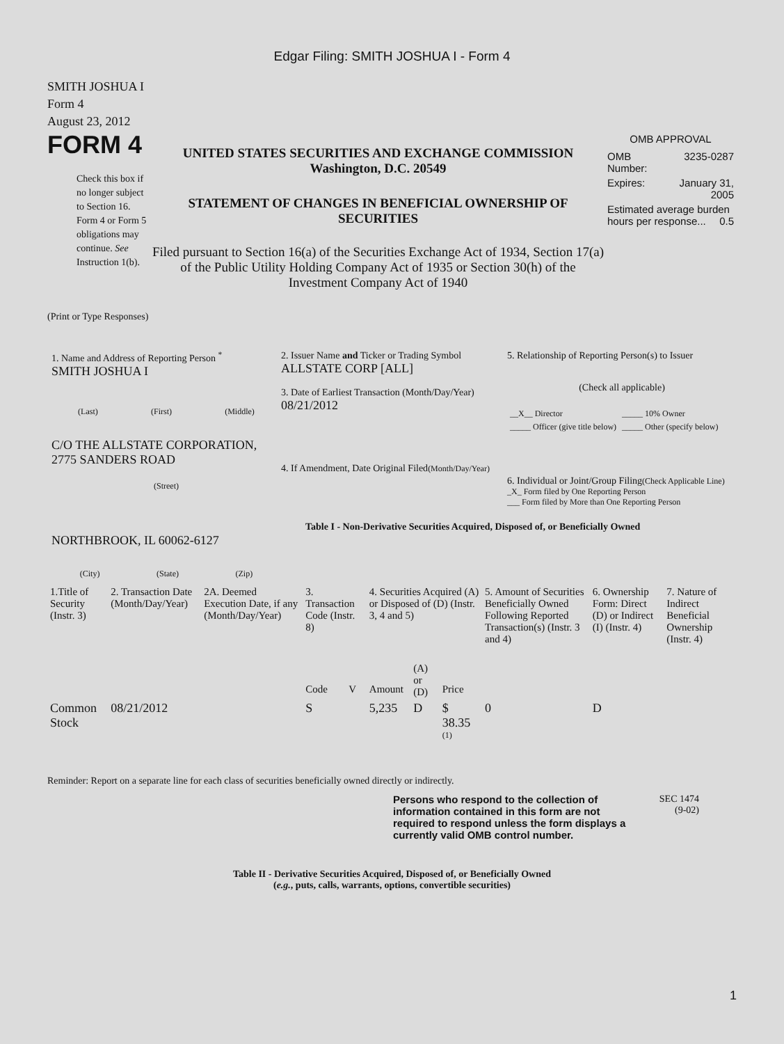Edgar Filing: SMITH JOSHUA I - Form 4
SMITH JOSHUA I
Form 4
August 23, 2012
FORM 4
Check this box if no longer subject to Section 16. Form 4 or Form 5 obligations may continue. See Instruction 1(b).
UNITED STATES SECURITIES AND EXCHANGE COMMISSION
Washington, D.C. 20549
STATEMENT OF CHANGES IN BENEFICIAL OWNERSHIP OF SECURITIES
Filed pursuant to Section 16(a) of the Securities Exchange Act of 1934, Section 17(a) of the Public Utility Holding Company Act of 1935 or Section 30(h) of the Investment Company Act of 1940
OMB APPROVAL
| OMB Number: | 3235-0287 |
| Expires: | January 31, 2005 |
| Estimated average burden hours per response... 0.5 | |
(Print or Type Responses)
1. Name and Address of Reporting Person <sup>*</sup>
SMITH JOSHUA I
(Last) (First) (Middle)
C/O THE ALLSTATE CORPORATION, 2775 SANDERS ROAD
(Street)
NORTHBROOK, IL 60062-6127
(City) (State) (Zip)
2. Issuer Name and Ticker or Trading Symbol
ALLSTATE CORP [ALL]
3. Date of Earliest Transaction (Month/Day/Year)
08/21/2012
4. If Amendment, Date Original Filed(Month/Day/Year)
5. Relationship of Reporting Person(s) to Issuer
(Check all applicable)
| __X__ Director | _____ 10% Owner |
| _____ Officer (give title below) | _____ Other (specify below) |
6. Individual or Joint/Group Filing(Check Applicable Line)
_X_ Form filed by One Reporting Person
___ Form filed by More than One Reporting Person
Table I - Non-Derivative Securities Acquired, Disposed of, or Beneficially Owned
| 1.Title of Security (Instr. 3) | 2. Transaction Date (Month/Day/Year) | 2A. Deemed Execution Date, if any (Month/Day/Year) | 3. Transaction Code (Instr. 8) | | 4. Securities Acquired (A) or Disposed of (D) (Instr. 3, 4 and 5) | | | 5. Amount of Securities Beneficially Owned Following Reported Transaction(s) (Instr. 3 and 4) | 6. Ownership Form: Direct (D) or Indirect (I) (Instr. 4) | 7. Nature of Indirect Beneficial Ownership (Instr. 4) |
| --- | --- | --- | --- | --- | --- | --- | --- | --- | --- | --- |
| | | | Code | V | Amount | (A) or (D) | Price | | | |
| Common Stock | 08/21/2012 | | S | | 5,235 | D | $ 38.35 <sup>(1)</sup> | 0 | D | |
Reminder: Report on a separate line for each class of securities beneficially owned directly or indirectly.
Persons who respond to the collection of information contained in this form are not required to respond unless the form displays a currently valid OMB control number.
SEC 1474
(9-02)
Table II - Derivative Securities Acquired, Disposed of, or Beneficially Owned
(e.g., puts, calls, warrants, options, convertible securities)
1